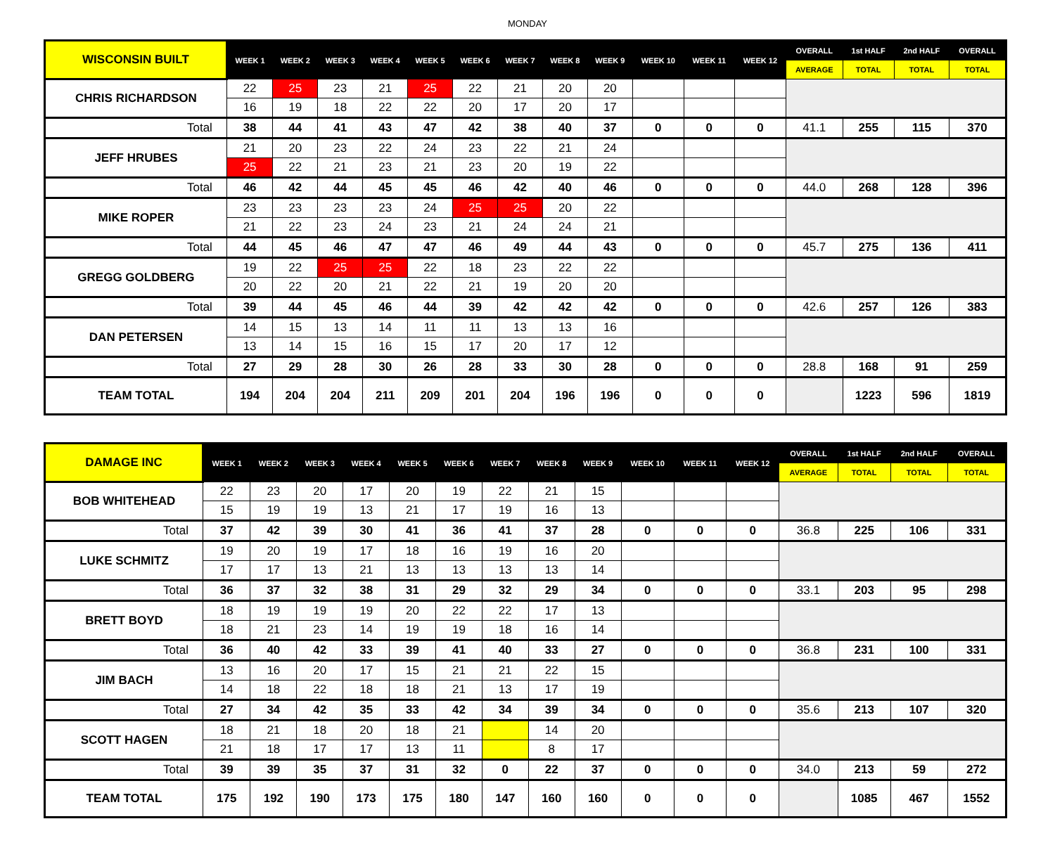MONDAY
| WISCONSIN BUILT | WEEK 1 | WEEK 2 | WEEK 3 | WEEK 4 | WEEK 5 | WEEK 6 | WEEK 7 | WEEK 8 | WEEK 9 | WEEK 10 | WEEK 11 | WEEK 12 | OVERALL | 1st HALF | 2nd HALF | OVERALL |
| --- | --- | --- | --- | --- | --- | --- | --- | --- | --- | --- | --- | --- | --- | --- | --- | --- |
| | | | | | | | | | | | | | AVERAGE | TOTAL | TOTAL | TOTAL |
| CHRIS RICHARDSON | 22 | 25 | 23 | 21 | 25 | 22 | 21 | 20 | 20 | | | | | | | |
| | 16 | 19 | 18 | 22 | 22 | 20 | 17 | 20 | 17 | | | | | | | |
| Total | 38 | 44 | 41 | 43 | 47 | 42 | 38 | 40 | 37 | 0 | 0 | 0 | 41.1 | 255 | 115 | 370 |
| JEFF HRUBES | 21 | 20 | 23 | 22 | 24 | 23 | 22 | 21 | 24 | | | | | | | |
| | 25 | 22 | 21 | 23 | 21 | 23 | 20 | 19 | 22 | | | | | | | |
| Total | 46 | 42 | 44 | 45 | 45 | 46 | 42 | 40 | 46 | 0 | 0 | 0 | 44.0 | 268 | 128 | 396 |
| MIKE ROPER | 23 | 23 | 23 | 23 | 24 | 25 | 25 | 20 | 22 | | | | | | | |
| | 21 | 22 | 23 | 24 | 23 | 21 | 24 | 24 | 21 | | | | | | | |
| Total | 44 | 45 | 46 | 47 | 47 | 46 | 49 | 44 | 43 | 0 | 0 | 0 | 45.7 | 275 | 136 | 411 |
| GREGG GOLDBERG | 19 | 22 | 25 | 25 | 22 | 18 | 23 | 22 | 22 | | | | | | | |
| | 20 | 22 | 20 | 21 | 22 | 21 | 19 | 20 | 20 | | | | | | | |
| Total | 39 | 44 | 45 | 46 | 44 | 39 | 42 | 42 | 42 | 0 | 0 | 0 | 42.6 | 257 | 126 | 383 |
| DAN PETERSEN | 14 | 15 | 13 | 14 | 11 | 11 | 13 | 13 | 16 | | | | | | | |
| | 13 | 14 | 15 | 16 | 15 | 17 | 20 | 17 | 12 | | | | | | | |
| Total | 27 | 29 | 28 | 30 | 26 | 28 | 33 | 30 | 28 | 0 | 0 | 0 | 28.8 | 168 | 91 | 259 |
| TEAM TOTAL | 194 | 204 | 204 | 211 | 209 | 201 | 204 | 196 | 196 | 0 | 0 | 0 | | 1223 | 596 | 1819 |
| DAMAGE INC | WEEK 1 | WEEK 2 | WEEK 3 | WEEK 4 | WEEK 5 | WEEK 6 | WEEK 7 | WEEK 8 | WEEK 9 | WEEK 10 | WEEK 11 | WEEK 12 | OVERALL | 1st HALF | 2nd HALF | OVERALL |
| --- | --- | --- | --- | --- | --- | --- | --- | --- | --- | --- | --- | --- | --- | --- | --- | --- |
| | | | | | | | | | | | | | AVERAGE | TOTAL | TOTAL | TOTAL |
| BOB WHITEHEAD | 22 | 23 | 20 | 17 | 20 | 19 | 22 | 21 | 15 | | | | | | | |
| | 15 | 19 | 19 | 13 | 21 | 17 | 19 | 16 | 13 | | | | | | | |
| Total | 37 | 42 | 39 | 30 | 41 | 36 | 41 | 37 | 28 | 0 | 0 | 0 | 36.8 | 225 | 106 | 331 |
| LUKE SCHMITZ | 19 | 20 | 19 | 17 | 18 | 16 | 19 | 16 | 20 | | | | | | | |
| | 17 | 17 | 13 | 21 | 13 | 13 | 13 | 13 | 14 | | | | | | | |
| Total | 36 | 37 | 32 | 38 | 31 | 29 | 32 | 29 | 34 | 0 | 0 | 0 | 33.1 | 203 | 95 | 298 |
| BRETT BOYD | 18 | 19 | 19 | 19 | 20 | 22 | 22 | 17 | 13 | | | | | | | |
| | 18 | 21 | 23 | 14 | 19 | 19 | 18 | 16 | 14 | | | | | | | |
| Total | 36 | 40 | 42 | 33 | 39 | 41 | 40 | 33 | 27 | 0 | 0 | 0 | 36.8 | 231 | 100 | 331 |
| JIM BACH | 13 | 16 | 20 | 17 | 15 | 21 | 21 | 22 | 15 | | | | | | | |
| | 14 | 18 | 22 | 18 | 18 | 21 | 13 | 17 | 19 | | | | | | | |
| Total | 27 | 34 | 42 | 35 | 33 | 42 | 34 | 39 | 34 | 0 | 0 | 0 | 35.6 | 213 | 107 | 320 |
| SCOTT HAGEN | 18 | 21 | 18 | 20 | 18 | 21 | | 14 | 20 | | | | | | | |
| | 21 | 18 | 17 | 17 | 13 | 11 | | 8 | 17 | | | | | | | |
| Total | 39 | 39 | 35 | 37 | 31 | 32 | 0 | 22 | 37 | 0 | 0 | 0 | 34.0 | 213 | 59 | 272 |
| TEAM TOTAL | 175 | 192 | 190 | 173 | 175 | 180 | 147 | 160 | 160 | 0 | 0 | 0 | | 1085 | 467 | 1552 |